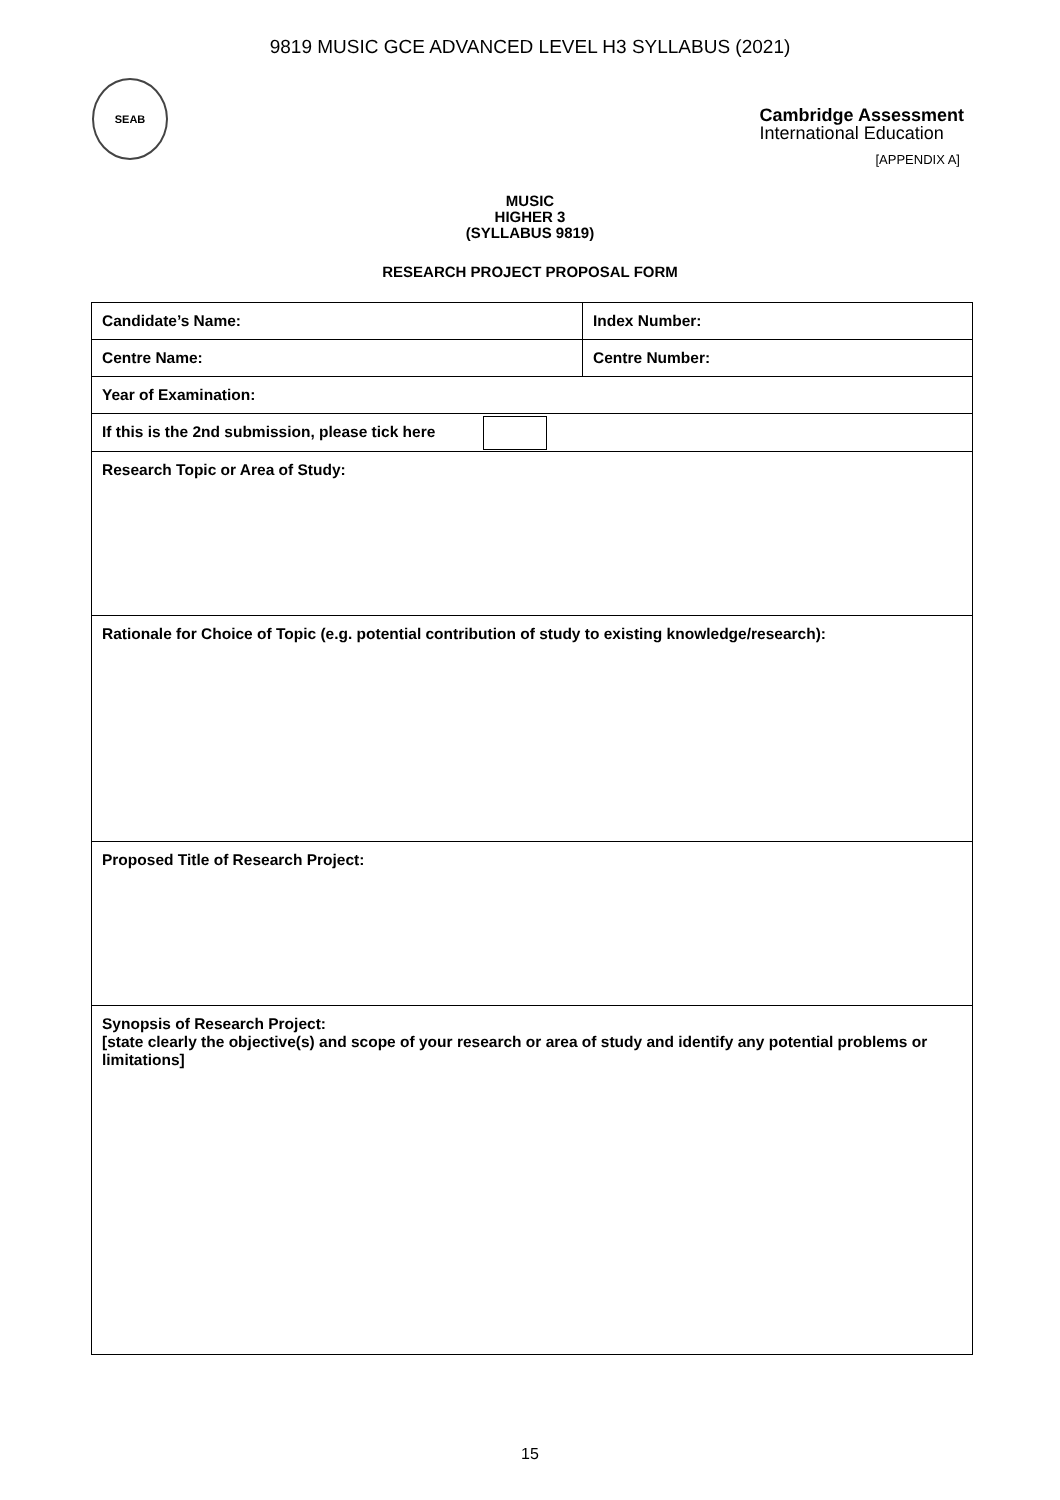9819 MUSIC GCE ADVANCED LEVEL H3 SYLLABUS (2021)
SEAB
Cambridge Assessment
International Education
[APPENDIX A]
MUSIC
HIGHER 3
(SYLLABUS 9819)
RESEARCH PROJECT PROPOSAL FORM
| Candidate’s Name: | Index Number: |
| Centre Name: | Centre Number: |
| Year of Examination: | |
| If this is the 2nd submission, please tick here | |
| Research Topic or Area of Study: | |
| Rationale for Choice of Topic (e.g. potential contribution of study to existing knowledge/research): | |
| Proposed Title of Research Project: | |
| Synopsis of Research Project: [state clearly the objective(s) and scope of your research or area of study and identify any potential problems or limitations] | |
15